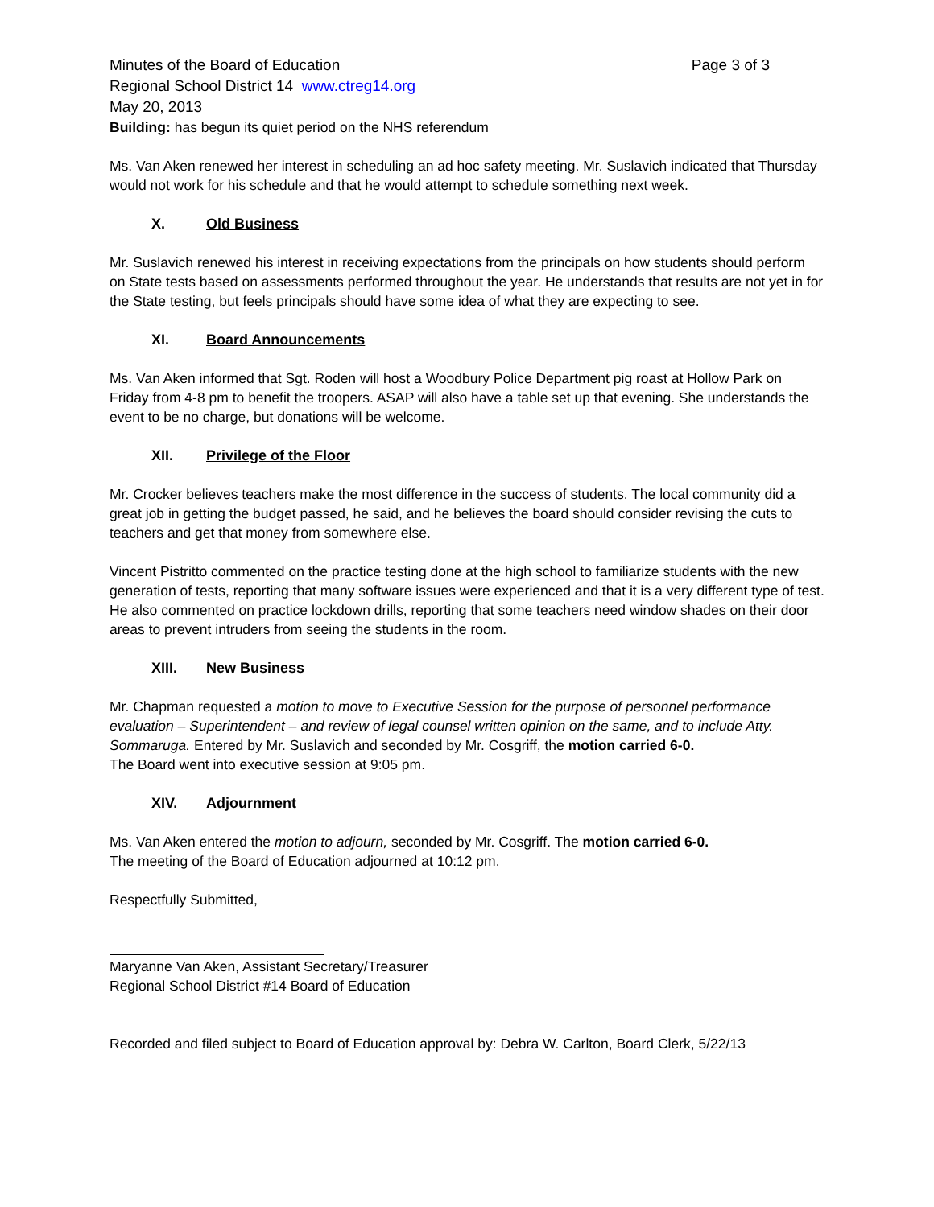Minutes of the Board of Education Page 3 of 3
Regional School District 14 www.ctreg14.org
May 20, 2013
Building: has begun its quiet period on the NHS referendum
Ms. Van Aken renewed her interest in scheduling an ad hoc safety meeting. Mr. Suslavich indicated that Thursday would not work for his schedule and that he would attempt to schedule something next week.
X. Old Business
Mr. Suslavich renewed his interest in receiving expectations from the principals on how students should perform on State tests based on assessments performed throughout the year. He understands that results are not yet in for the State testing, but feels principals should have some idea of what they are expecting to see.
XI. Board Announcements
Ms. Van Aken informed that Sgt. Roden will host a Woodbury Police Department pig roast at Hollow Park on Friday from 4-8 pm to benefit the troopers. ASAP will also have a table set up that evening. She understands the event to be no charge, but donations will be welcome.
XII. Privilege of the Floor
Mr. Crocker believes teachers make the most difference in the success of students. The local community did a great job in getting the budget passed, he said, and he believes the board should consider revising the cuts to teachers and get that money from somewhere else.
Vincent Pistritto commented on the practice testing done at the high school to familiarize students with the new generation of tests, reporting that many software issues were experienced and that it is a very different type of test. He also commented on practice lockdown drills, reporting that some teachers need window shades on their door areas to prevent intruders from seeing the students in the room.
XIII. New Business
Mr. Chapman requested a motion to move to Executive Session for the purpose of personnel performance evaluation – Superintendent – and review of legal counsel written opinion on the same, and to include Atty. Sommaruga. Entered by Mr. Suslavich and seconded by Mr. Cosgriff, the motion carried 6-0.
The Board went into executive session at 9:05 pm.
XIV. Adjournment
Ms. Van Aken entered the motion to adjourn, seconded by Mr. Cosgriff. The motion carried 6-0.
The meeting of the Board of Education adjourned at 10:12 pm.
Respectfully Submitted,
Maryanne Van Aken, Assistant Secretary/Treasurer
Regional School District #14 Board of Education
Recorded and filed subject to Board of Education approval by: Debra W. Carlton, Board Clerk, 5/22/13